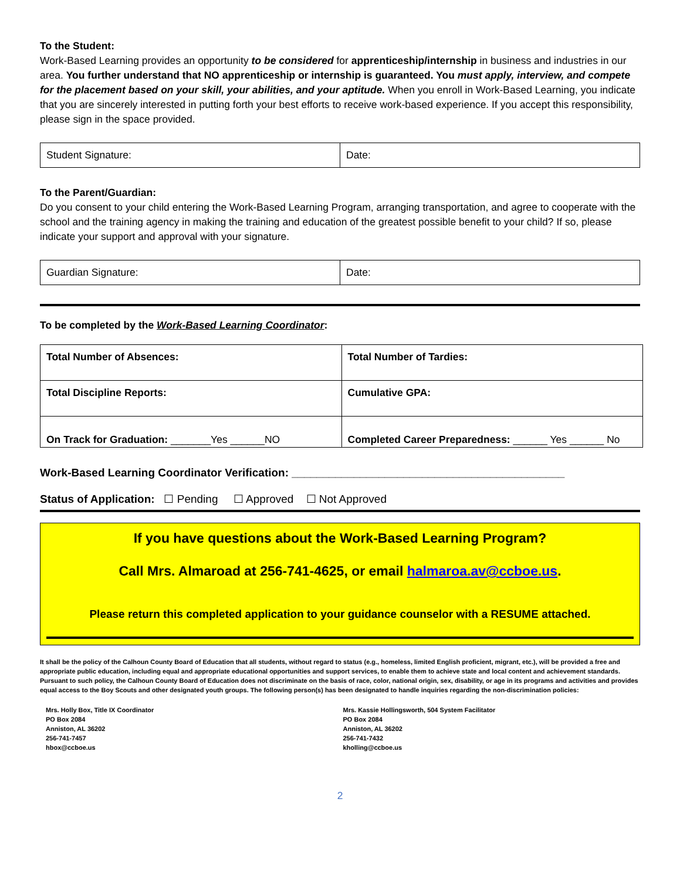To the Student:
Work-Based Learning provides an opportunity to be considered for apprenticeship/internship in business and industries in our area. You further understand that NO apprenticeship or internship is guaranteed. You must apply, interview, and compete for the placement based on your skill, your abilities, and your aptitude. When you enroll in Work-Based Learning, you indicate that you are sincerely interested in putting forth your best efforts to receive work-based experience. If you accept this responsibility, please sign in the space provided.
| Student Signature: | Date: |
To the Parent/Guardian:
Do you consent to your child entering the Work-Based Learning Program, arranging transportation, and agree to cooperate with the school and the training agency in making the training and education of the greatest possible benefit to your child? If so, please indicate your support and approval with your signature.
| Guardian Signature: | Date: |
To be completed by the Work-Based Learning Coordinator:
| Total Number of Absences: | Total Number of Tardies: |
| Total Discipline Reports: | Cumulative GPA: |
| On Track for Graduation: _______Yes ______NO | Completed Career Preparedness: ______ Yes ______ No |
Work-Based Learning Coordinator Verification: ____________________________________________
Status of Application: ☐ Pending ☐ Approved ☐ Not Approved
If you have questions about the Work-Based Learning Program?
Call Mrs. Almaroad at 256-741-4625, or email halmaroa.av@ccboe.us.
Please return this completed application to your guidance counselor with a RESUME attached.
It shall be the policy of the Calhoun County Board of Education that all students, without regard to status (e.g., homeless, limited English proficient, migrant, etc.), will be provided a free and appropriate public education, including equal and appropriate educational opportunities and support services, to enable them to achieve state and local content and achievement standards. Pursuant to such policy, the Calhoun County Board of Education does not discriminate on the basis of race, color, national origin, sex, disability, or age in its programs and activities and provides equal access to the Boy Scouts and other designated youth groups. The following person(s) has been designated to handle inquiries regarding the non-discrimination policies:
Mrs. Holly Box, Title IX Coordinator
PO Box 2084
Anniston, AL 36202
256-741-7457
hbox@ccboe.us
Mrs. Kassie Hollingsworth, 504 System Facilitator
PO Box 2084
Anniston, AL 36202
256-741-7432
kholling@ccboe.us
2